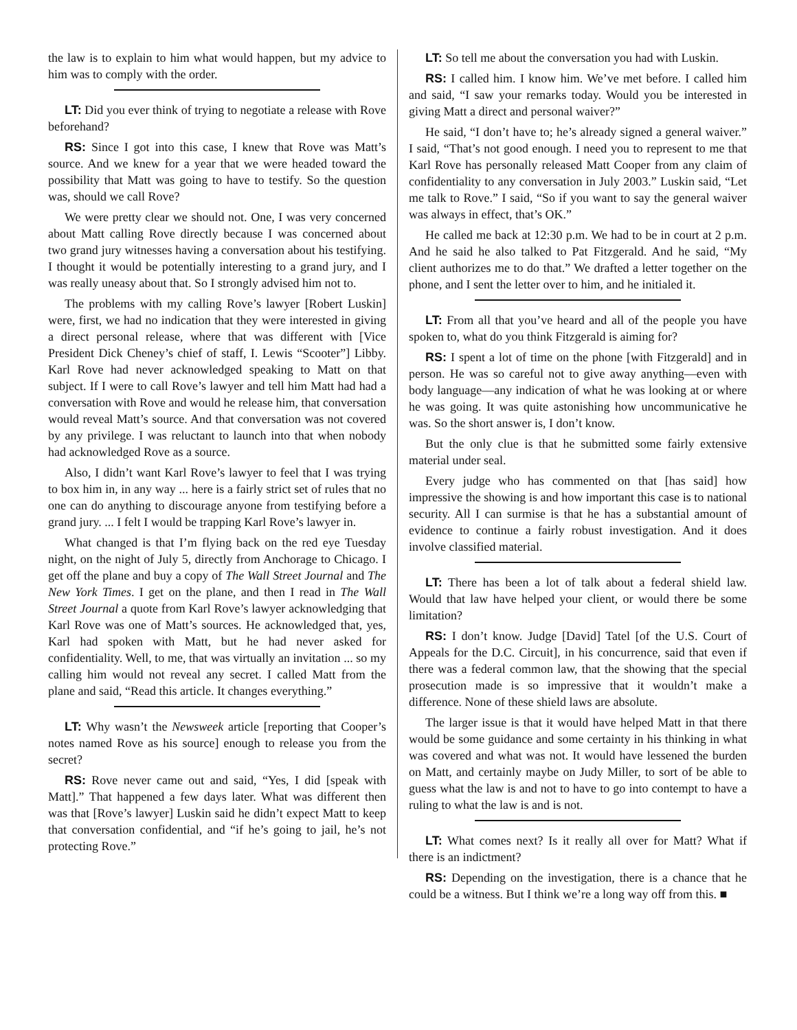the law is to explain to him what would happen, but my advice to him was to comply with the order.
LT: Did you ever think of trying to negotiate a release with Rove beforehand?
RS: Since I got into this case, I knew that Rove was Matt’s source. And we knew for a year that we were headed toward the possibility that Matt was going to have to testify. So the question was, should we call Rove?
We were pretty clear we should not. One, I was very concerned about Matt calling Rove directly because I was concerned about two grand jury witnesses having a conversation about his testifying. I thought it would be potentially interesting to a grand jury, and I was really uneasy about that. So I strongly advised him not to.
The problems with my calling Rove’s lawyer [Robert Luskin] were, first, we had no indication that they were interested in giving a direct personal release, where that was different with [Vice President Dick Cheney’s chief of staff, I. Lewis “Scooter”] Libby. Karl Rove had never acknowledged speaking to Matt on that subject. If I were to call Rove’s lawyer and tell him Matt had had a conversation with Rove and would he release him, that conversation would reveal Matt’s source. And that conversation was not covered by any privilege. I was reluctant to launch into that when nobody had acknowledged Rove as a source.
Also, I didn’t want Karl Rove’s lawyer to feel that I was trying to box him in, in any way ... here is a fairly strict set of rules that no one can do anything to discourage anyone from testifying before a grand jury. ... I felt I would be trapping Karl Rove’s lawyer in.
What changed is that I’m flying back on the red eye Tuesday night, on the night of July 5, directly from Anchorage to Chicago. I get off the plane and buy a copy of The Wall Street Journal and The New York Times. I get on the plane, and then I read in The Wall Street Journal a quote from Karl Rove’s lawyer acknowledging that Karl Rove was one of Matt’s sources. He acknowledged that, yes, Karl had spoken with Matt, but he had never asked for confidentiality. Well, to me, that was virtually an invitation ... so my calling him would not reveal any secret. I called Matt from the plane and said, “Read this article. It changes everything.”
LT: Why wasn’t the Newsweek article [reporting that Cooper’s notes named Rove as his source] enough to release you from the secret?
RS: Rove never came out and said, “Yes, I did [speak with Matt].” That happened a few days later. What was different then was that [Rove’s lawyer] Luskin said he didn’t expect Matt to keep that conversation confidential, and “if he’s going to jail, he’s not protecting Rove.”
LT: So tell me about the conversation you had with Luskin.
RS: I called him. I know him. We’ve met before. I called him and said, “I saw your remarks today. Would you be interested in giving Matt a direct and personal waiver?”
He said, “I don’t have to; he’s already signed a general waiver.” I said, “That’s not good enough. I need you to represent to me that Karl Rove has personally released Matt Cooper from any claim of confidentiality to any conversation in July 2003.” Luskin said, “Let me talk to Rove.” I said, “So if you want to say the general waiver was always in effect, that’s OK.”
He called me back at 12:30 p.m. We had to be in court at 2 p.m. And he said he also talked to Pat Fitzgerald. And he said, “My client authorizes me to do that.” We drafted a letter together on the phone, and I sent the letter over to him, and he initialed it.
LT: From all that you’ve heard and all of the people you have spoken to, what do you think Fitzgerald is aiming for?
RS: I spent a lot of time on the phone [with Fitzgerald] and in person. He was so careful not to give away anything—even with body language—any indication of what he was looking at or where he was going. It was quite astonishing how uncommunicative he was. So the short answer is, I don’t know.
But the only clue is that he submitted some fairly extensive material under seal.
Every judge who has commented on that [has said] how impressive the showing is and how important this case is to national security. All I can surmise is that he has a substantial amount of evidence to continue a fairly robust investigation. And it does involve classified material.
LT: There has been a lot of talk about a federal shield law. Would that law have helped your client, or would there be some limitation?
RS: I don’t know. Judge [David] Tatel [of the U.S. Court of Appeals for the D.C. Circuit], in his concurrence, said that even if there was a federal common law, that the showing that the special prosecution made is so impressive that it wouldn’t make a difference. None of these shield laws are absolute.
The larger issue is that it would have helped Matt in that there would be some guidance and some certainty in his thinking in what was covered and what was not. It would have lessened the burden on Matt, and certainly maybe on Judy Miller, to sort of be able to guess what the law is and not to have to go into contempt to have a ruling to what the law is and is not.
LT: What comes next? Is it really all over for Matt? What if there is an indictment?
RS: Depending on the investigation, there is a chance that he could be a witness. But I think we’re a long way off from this. ■